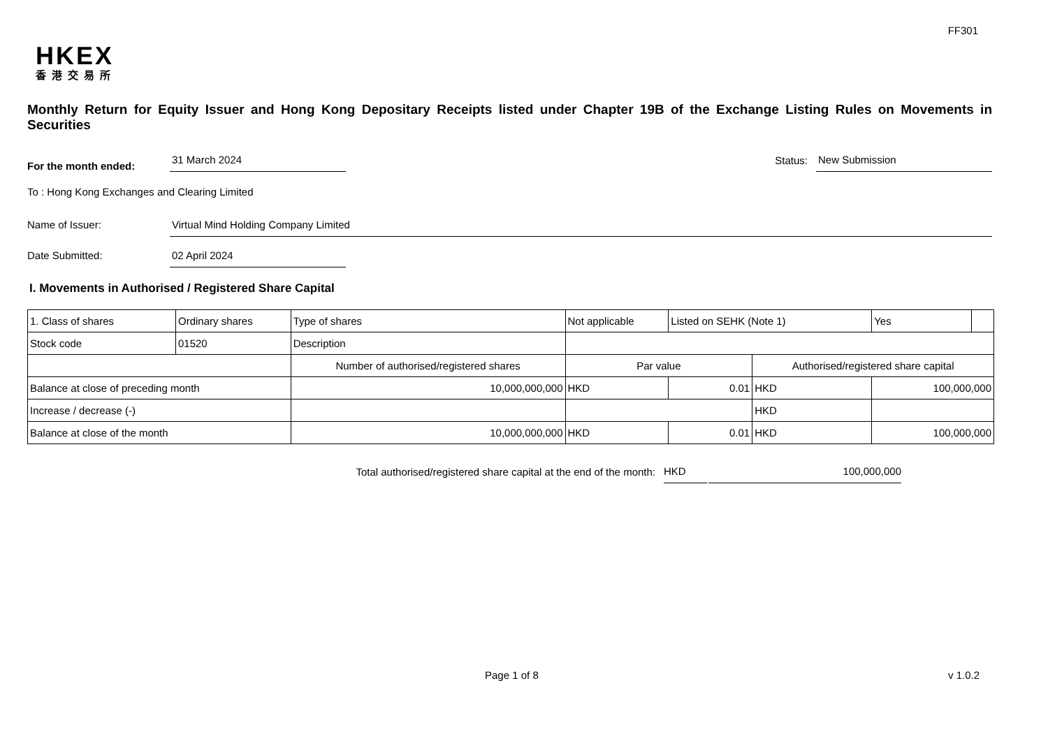FF301
HKEX
香港交易所
Monthly Return for Equity Issuer and Hong Kong Depositary Receipts listed under Chapter 19B of the Exchange Listing Rules on Movements in Securities
For the month ended: 31 March 2024 Status: New Submission
To : Hong Kong Exchanges and Clearing Limited
Name of Issuer: Virtual Mind Holding Company Limited
Date Submitted: 02 April 2024
I. Movements in Authorised / Registered Share Capital
| 1. Class of shares | Ordinary shares | | Type of shares | Not applicable | | Listed on SEHK (Note 1) | | Yes | |
| Stock code | 01520 | | Description | | | | | | |
| | | Number of authorised/registered shares | | | Par value | | Authorised/registered share capital | | |
| Balance at close of preceding month | | 10,000,000,000 | | | HKD | 0.01 | HKD | 100,000,000 | |
| Increase / decrease (-) | | | | | | | HKD | | |
| Balance at close of the month | | 10,000,000,000 | | | HKD | 0.01 | HKD | 100,000,000 | |
Total authorised/registered share capital at the end of the month: HKD 100,000,000
Page 1 of 8 v 1.0.2